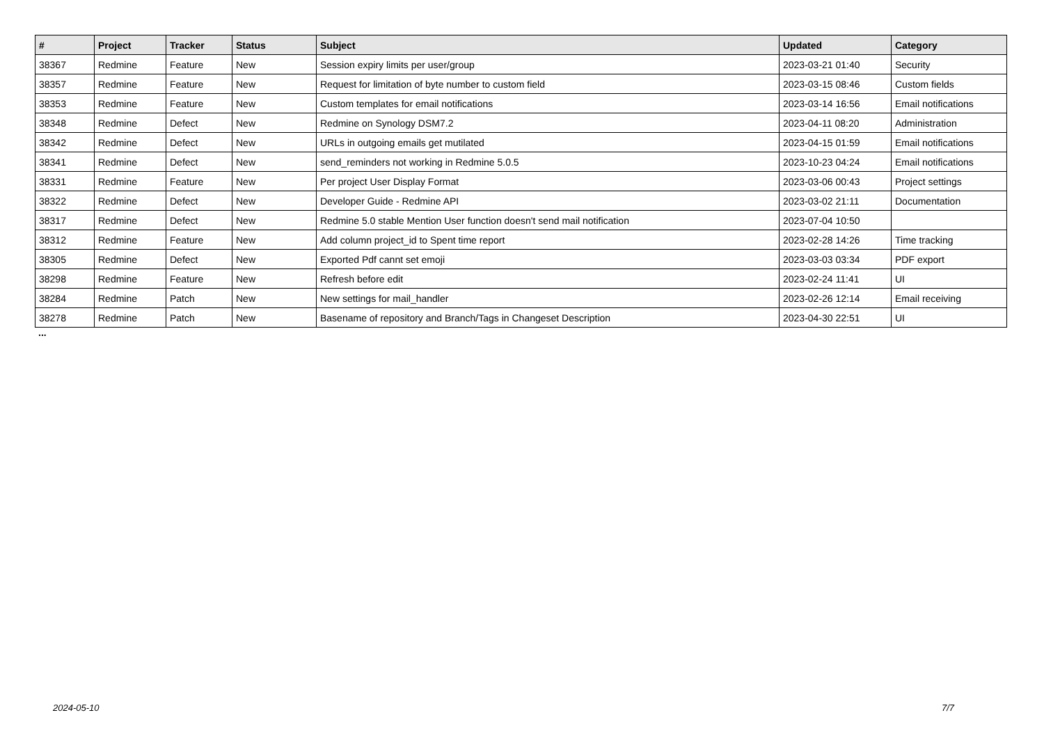| # | Project | Tracker | Status | Subject | Updated | Category |
| --- | --- | --- | --- | --- | --- | --- |
| 38367 | Redmine | Feature | New | Session expiry limits per user/group | 2023-03-21 01:40 | Security |
| 38357 | Redmine | Feature | New | Request for limitation of byte number to custom field | 2023-03-15 08:46 | Custom fields |
| 38353 | Redmine | Feature | New | Custom templates for email notifications | 2023-03-14 16:56 | Email notifications |
| 38348 | Redmine | Defect | New | Redmine on Synology DSM7.2 | 2023-04-11 08:20 | Administration |
| 38342 | Redmine | Defect | New | URLs in outgoing emails get mutilated | 2023-04-15 01:59 | Email notifications |
| 38341 | Redmine | Defect | New | send_reminders not working in Redmine 5.0.5 | 2023-10-23 04:24 | Email notifications |
| 38331 | Redmine | Feature | New | Per project User Display Format | 2023-03-06 00:43 | Project settings |
| 38322 | Redmine | Defect | New | Developer Guide - Redmine API | 2023-03-02 21:11 | Documentation |
| 38317 | Redmine | Defect | New | Redmine 5.0 stable Mention User function doesn't send mail notification | 2023-07-04 10:50 | |
| 38312 | Redmine | Feature | New | Add column project_id to Spent time report | 2023-02-28 14:26 | Time tracking |
| 38305 | Redmine | Defect | New | Exported Pdf cannt set emoji | 2023-03-03 03:34 | PDF export |
| 38298 | Redmine | Feature | New | Refresh before edit | 2023-02-24 11:41 | UI |
| 38284 | Redmine | Patch | New | New settings for mail_handler | 2023-02-26 12:14 | Email receiving |
| 38278 | Redmine | Patch | New | Basename of repository and Branch/Tags in Changeset Description | 2023-04-30 22:51 | UI |
...
2024-05-10 7/7